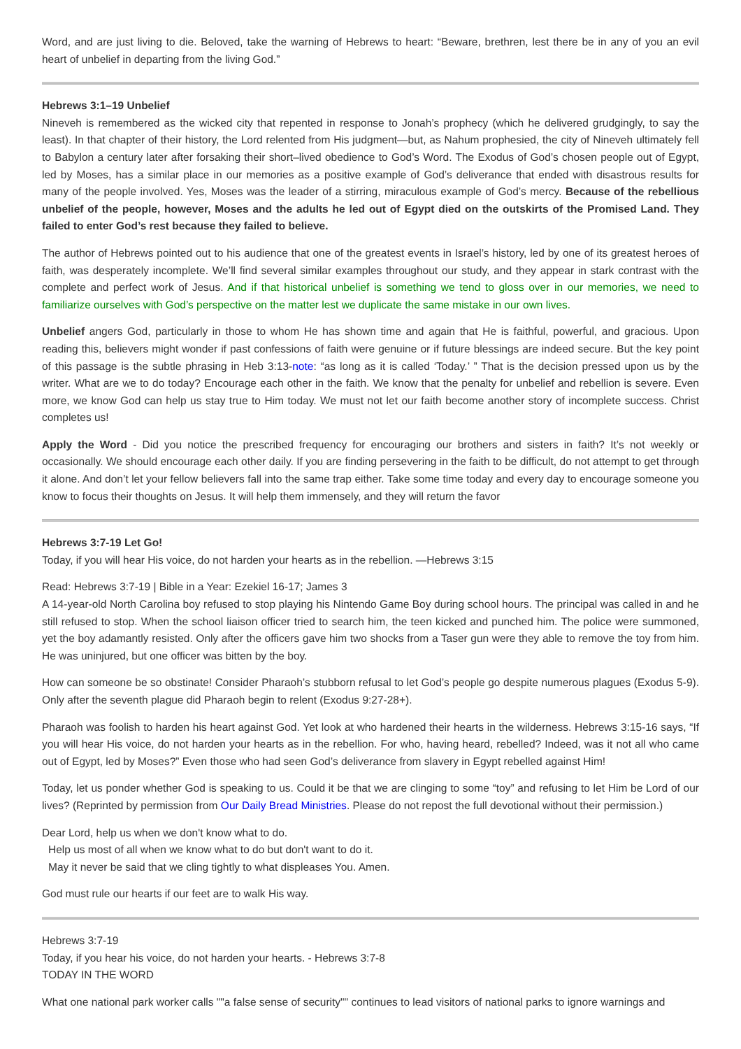Word, and are just living to die. Beloved, take the warning of Hebrews to heart: “Beware, brethren, lest there be in any of you an evil heart of unbelief in departing from the living God.”
Hebrews 3:1–19 Unbelief
Nineveh is remembered as the wicked city that repented in response to Jonah’s prophecy (which he delivered grudgingly, to say the least). In that chapter of their history, the Lord relented from His judgment—but, as Nahum prophesied, the city of Nineveh ultimately fell to Babylon a century later after forsaking their short–lived obedience to God’s Word. The Exodus of God’s chosen people out of Egypt, led by Moses, has a similar place in our memories as a positive example of God’s deliverance that ended with disastrous results for many of the people involved. Yes, Moses was the leader of a stirring, miraculous example of God’s mercy. Because of the rebellious unbelief of the people, however, Moses and the adults he led out of Egypt died on the outskirts of the Promised Land. They failed to enter God’s rest because they failed to believe.
The author of Hebrews pointed out to his audience that one of the greatest events in Israel’s history, led by one of its greatest heroes of faith, was desperately incomplete. We’ll find several similar examples throughout our study, and they appear in stark contrast with the complete and perfect work of Jesus. And if that historical unbelief is something we tend to gloss over in our memories, we need to familiarize ourselves with God’s perspective on the matter lest we duplicate the same mistake in our own lives.
Unbelief angers God, particularly in those to whom He has shown time and again that He is faithful, powerful, and gracious. Upon reading this, believers might wonder if past confessions of faith were genuine or if future blessings are indeed secure. But the key point of this passage is the subtle phrasing in Heb 3:13-note: “as long as it is called ‘Today.’ ” That is the decision pressed upon us by the writer. What are we to do today? Encourage each other in the faith. We know that the penalty for unbelief and rebellion is severe. Even more, we know God can help us stay true to Him today. We must not let our faith become another story of incomplete success. Christ completes us!
Apply the Word - Did you notice the prescribed frequency for encouraging our brothers and sisters in faith? It’s not weekly or occasionally. We should encourage each other daily. If you are finding persevering in the faith to be difficult, do not attempt to get through it alone. And don’t let your fellow believers fall into the same trap either. Take some time today and every day to encourage someone you know to focus their thoughts on Jesus. It will help them immensely, and they will return the favor
Hebrews 3:7-19 Let Go!
Today, if you will hear His voice, do not harden your hearts as in the rebellion. —Hebrews 3:15
Read: Hebrews 3:7-19 | Bible in a Year: Ezekiel 16-17; James 3
A 14-year-old North Carolina boy refused to stop playing his Nintendo Game Boy during school hours. The principal was called in and he still refused to stop. When the school liaison officer tried to search him, the teen kicked and punched him. The police were summoned, yet the boy adamantly resisted. Only after the officers gave him two shocks from a Taser gun were they able to remove the toy from him. He was uninjured, but one officer was bitten by the boy.
How can someone be so obstinate! Consider Pharaoh’s stubborn refusal to let God’s people go despite numerous plagues (Exodus 5-9). Only after the seventh plague did Pharaoh begin to relent (Exodus 9:27-28+).
Pharaoh was foolish to harden his heart against God. Yet look at who hardened their hearts in the wilderness. Hebrews 3:15-16 says, “If you will hear His voice, do not harden your hearts as in the rebellion. For who, having heard, rebelled? Indeed, was it not all who came out of Egypt, led by Moses?” Even those who had seen God’s deliverance from slavery in Egypt rebelled against Him!
Today, let us ponder whether God is speaking to us. Could it be that we are clinging to some “toy” and refusing to let Him be Lord of our lives? (Reprinted by permission from Our Daily Bread Ministries. Please do not repost the full devotional without their permission.)
Dear Lord, help us when we don't know what to do.
Help us most of all when we know what to do but don't want to do it.
May it never be said that we cling tightly to what displeases You. Amen.
God must rule our hearts if our feet are to walk His way.
Hebrews 3:7-19
Today, if you hear his voice, do not harden your hearts. - Hebrews 3:7-8
TODAY IN THE WORD
What one national park worker calls ""a false sense of security"" continues to lead visitors of national parks to ignore warnings and